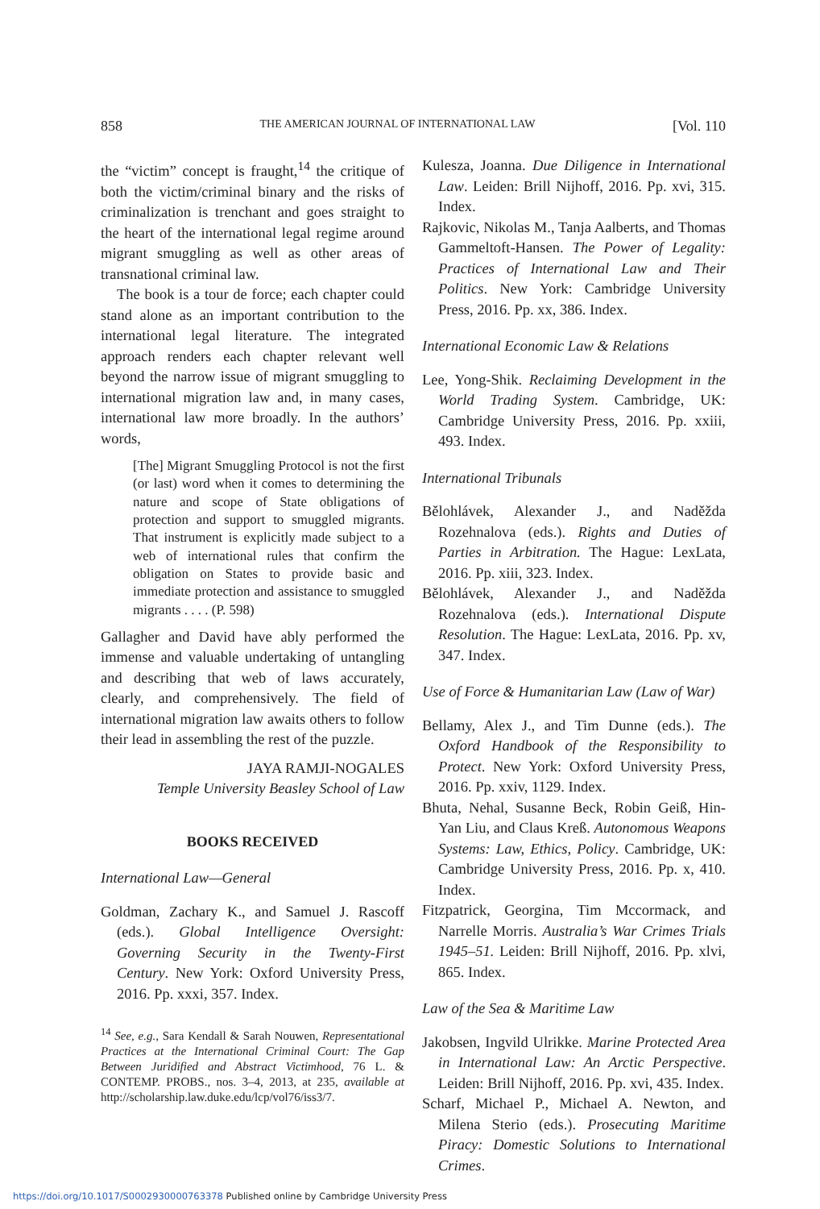858 THE AMERICAN JOURNAL OF INTERNATIONAL LAW [Vol. 110
the “victim” concept is fraught,<sup>14</sup> the critique of both the victim/criminal binary and the risks of criminalization is trenchant and goes straight to the heart of the international legal regime around migrant smuggling as well as other areas of transnational criminal law.
The book is a tour de force; each chapter could stand alone as an important contribution to the international legal literature. The integrated approach renders each chapter relevant well beyond the narrow issue of migrant smuggling to international migration law and, in many cases, international law more broadly. In the authors’ words,
[The] Migrant Smuggling Protocol is not the first (or last) word when it comes to determining the nature and scope of State obligations of protection and support to smuggled migrants. That instrument is explicitly made subject to a web of international rules that confirm the obligation on States to provide basic and immediate protection and assistance to smuggled migrants . . . . (P. 598)
Gallagher and David have ably performed the immense and valuable undertaking of untangling and describing that web of laws accurately, clearly, and comprehensively. The field of international migration law awaits others to follow their lead in assembling the rest of the puzzle.
JAYA RAMJI-NOGALES
Temple University Beasley School of Law
BOOKS RECEIVED
International Law—General
Goldman, Zachary K., and Samuel J. Rascoff (eds.). Global Intelligence Oversight: Governing Security in the Twenty-First Century. New York: Oxford University Press, 2016. Pp. xxxi, 357. Index.
<sup>14</sup> See, e.g., Sara Kendall & Sarah Nouwen, Representational Practices at the International Criminal Court: The Gap Between Juridified and Abstract Victimhood, 76 L. & CONTEMP. PROBS., nos. 3–4, 2013, at 235, available at http://scholarship.law.duke.edu/lcp/vol76/iss3/7.
Kulesza, Joanna. Due Diligence in International Law. Leiden: Brill Nijhoff, 2016. Pp. xvi, 315. Index.
Rajkovic, Nikolas M., Tanja Aalberts, and Thomas Gammeltoft-Hansen. The Power of Legality: Practices of International Law and Their Politics. New York: Cambridge University Press, 2016. Pp. xx, 386. Index.
International Economic Law & Relations
Lee, Yong-Shik. Reclaiming Development in the World Trading System. Cambridge, UK: Cambridge University Press, 2016. Pp. xxiii, 493. Index.
International Tribunals
Bělohlávek, Alexander J., and Naděžda Rozehnalova (eds.). Rights and Duties of Parties in Arbitration. The Hague: LexLata, 2016. Pp. xiii, 323. Index.
Bělohlávek, Alexander J., and Naděžda Rozehnalova (eds.). International Dispute Resolution. The Hague: LexLata, 2016. Pp. xv, 347. Index.
Use of Force & Humanitarian Law (Law of War)
Bellamy, Alex J., and Tim Dunne (eds.). The Oxford Handbook of the Responsibility to Protect. New York: Oxford University Press, 2016. Pp. xxiv, 1129. Index.
Bhuta, Nehal, Susanne Beck, Robin Geiß, Hin-Yan Liu, and Claus Kreß. Autonomous Weapons Systems: Law, Ethics, Policy. Cambridge, UK: Cambridge University Press, 2016. Pp. x, 410. Index.
Fitzpatrick, Georgina, Tim Mccormack, and Narrelle Morris. Australia’s War Crimes Trials 1945–51. Leiden: Brill Nijhoff, 2016. Pp. xlvi, 865. Index.
Law of the Sea & Maritime Law
Jakobsen, Ingvild Ulrikke. Marine Protected Area in International Law: An Arctic Perspective. Leiden: Brill Nijhoff, 2016. Pp. xvi, 435. Index.
Scharf, Michael P., Michael A. Newton, and Milena Sterio (eds.). Prosecuting Maritime Piracy: Domestic Solutions to International Crimes.
https://doi.org/10.1017/S0002930000763378 Published online by Cambridge University Press